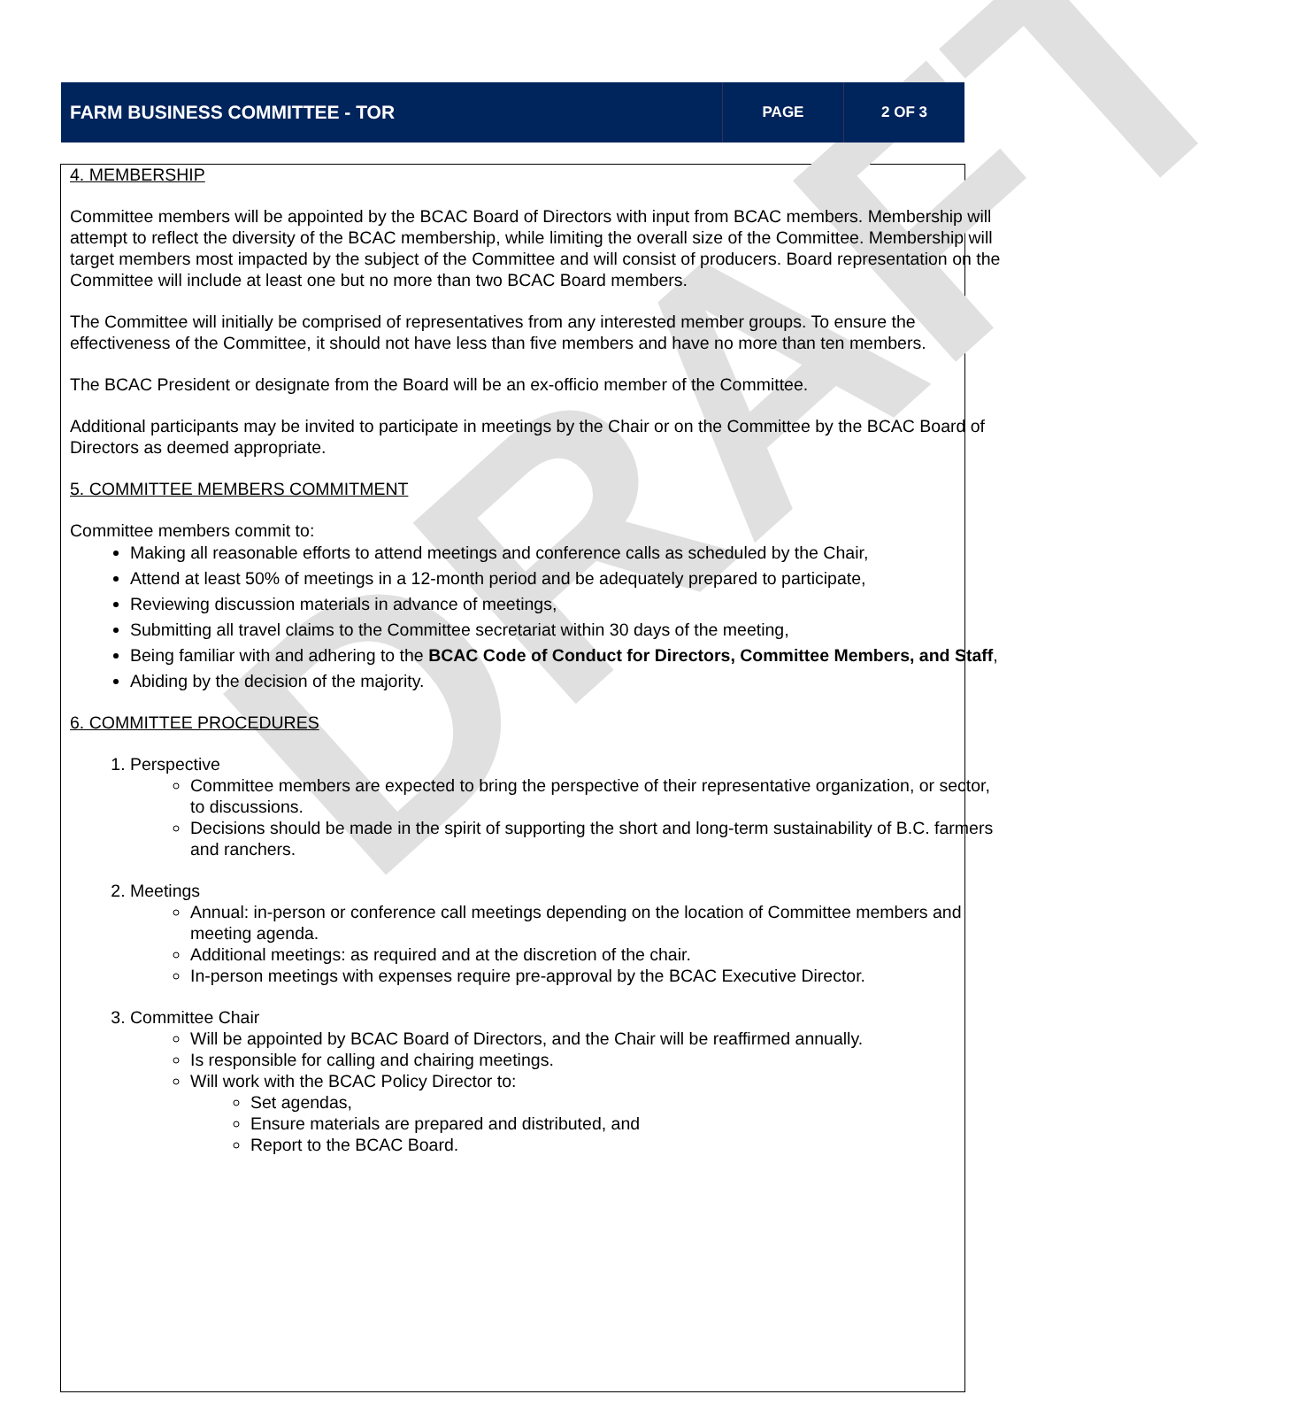DRAFT
FARM BUSINESS COMMITTEE - TOR
PAGE 2 OF 3
4. MEMBERSHIP
Committee members will be appointed by the BCAC Board of Directors with input from BCAC members. Membership will attempt to reflect the diversity of the BCAC membership, while limiting the overall size of the Committee. Membership will target members most impacted by the subject of the Committee and will consist of producers. Board representation on the Committee will include at least one but no more than two BCAC Board members.
The Committee will initially be comprised of representatives from any interested member groups. To ensure the effectiveness of the Committee, it should not have less than five members and have no more than ten members.
The BCAC President or designate from the Board will be an ex-officio member of the Committee.
Additional participants may be invited to participate in meetings by the Chair or on the Committee by the BCAC Board of Directors as deemed appropriate.
5. COMMITTEE MEMBERS COMMITMENT
Committee members commit to:
Making all reasonable efforts to attend meetings and conference calls as scheduled by the Chair,
Attend at least 50% of meetings in a 12-month period and be adequately prepared to participate,
Reviewing discussion materials in advance of meetings,
Submitting all travel claims to the Committee secretariat within 30 days of the meeting,
Being familiar with and adhering to the BCAC Code of Conduct for Directors, Committee Members, and Staff,
Abiding by the decision of the majority.
6. COMMITTEE PROCEDURES
1. Perspective
Committee members are expected to bring the perspective of their representative organization, or sector, to discussions.
Decisions should be made in the spirit of supporting the short and long-term sustainability of B.C. farmers and ranchers.
2. Meetings
Annual: in-person or conference call meetings depending on the location of Committee members and meeting agenda.
Additional meetings: as required and at the discretion of the chair.
In-person meetings with expenses require pre-approval by the BCAC Executive Director.
3. Committee Chair
Will be appointed by BCAC Board of Directors, and the Chair will be reaffirmed annually.
Is responsible for calling and chairing meetings.
Will work with the BCAC Policy Director to:
Set agendas,
Ensure materials are prepared and distributed, and
Report to the BCAC Board.